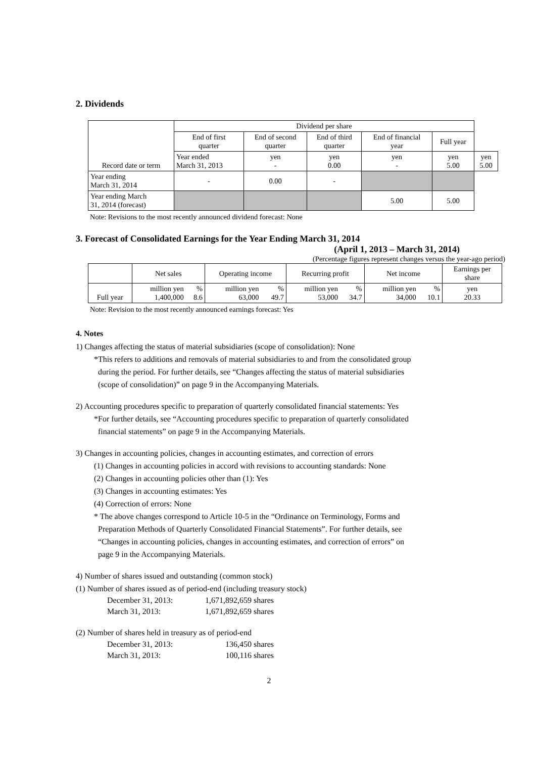2. Dividends
| Record date or term | Dividend per share | | | | | |
| | End of first quarter | End of second quarter | End of third quarter | End of financial year | Full year | |
| | Year ended March 31, 2013 | yen - | yen 0.00 | yen - | yen 5.00 | yen 5.00 |
| Year ending March 31, 2014 | - | 0.00 | - | | | |
| Year ending March 31, 2014 (forecast) | | | | 5.00 | 5.00 | |
Note: Revisions to the most recently announced dividend forecast: None
3. Forecast of Consolidated Earnings for the Year Ending March 31, 2014
(April 1, 2013 – March 31, 2014)
(Percentage figures represent changes versus the year-ago period)
| | Net sales | | Operating income | | Recurring profit | | Net income | | Earnings per share |
| Full year | million yen 1,400,000 | % 8.6 | million yen 63,000 | % 49.7 | million yen 53,000 | % 34.7 | million yen 34,000 | % 10.1 | yen 20.33 |
Note: Revision to the most recently announced earnings forecast: Yes
4. Notes
1) Changes affecting the status of material subsidiaries (scope of consolidation): None
*This refers to additions and removals of material subsidiaries to and from the consolidated group
during the period. For further details, see “Changes affecting the status of material subsidiaries
(scope of consolidation)” on page 9 in the Accompanying Materials.
2) Accounting procedures specific to preparation of quarterly consolidated financial statements: Yes
*For further details, see “Accounting procedures specific to preparation of quarterly consolidated
financial statements” on page 9 in the Accompanying Materials.
3) Changes in accounting policies, changes in accounting estimates, and correction of errors
(1) Changes in accounting policies in accord with revisions to accounting standards: None
(2) Changes in accounting policies other than (1): Yes
(3) Changes in accounting estimates: Yes
(4) Correction of errors: None
* The above changes correspond to Article 10-5 in the “Ordinance on Terminology, Forms and
Preparation Methods of Quarterly Consolidated Financial Statements”. For further details, see
“Changes in accounting policies, changes in accounting estimates, and correction of errors” on
page 9 in the Accompanying Materials.
4) Number of shares issued and outstanding (common stock)
(1) Number of shares issued as of period-end (including treasury stock)
December 31, 2013: 1,671,892,659 shares
March 31, 2013: 1,671,892,659 shares
(2) Number of shares held in treasury as of period-end
December 31, 2013: 136,450 shares
March 31, 2013: 100,116 shares
2